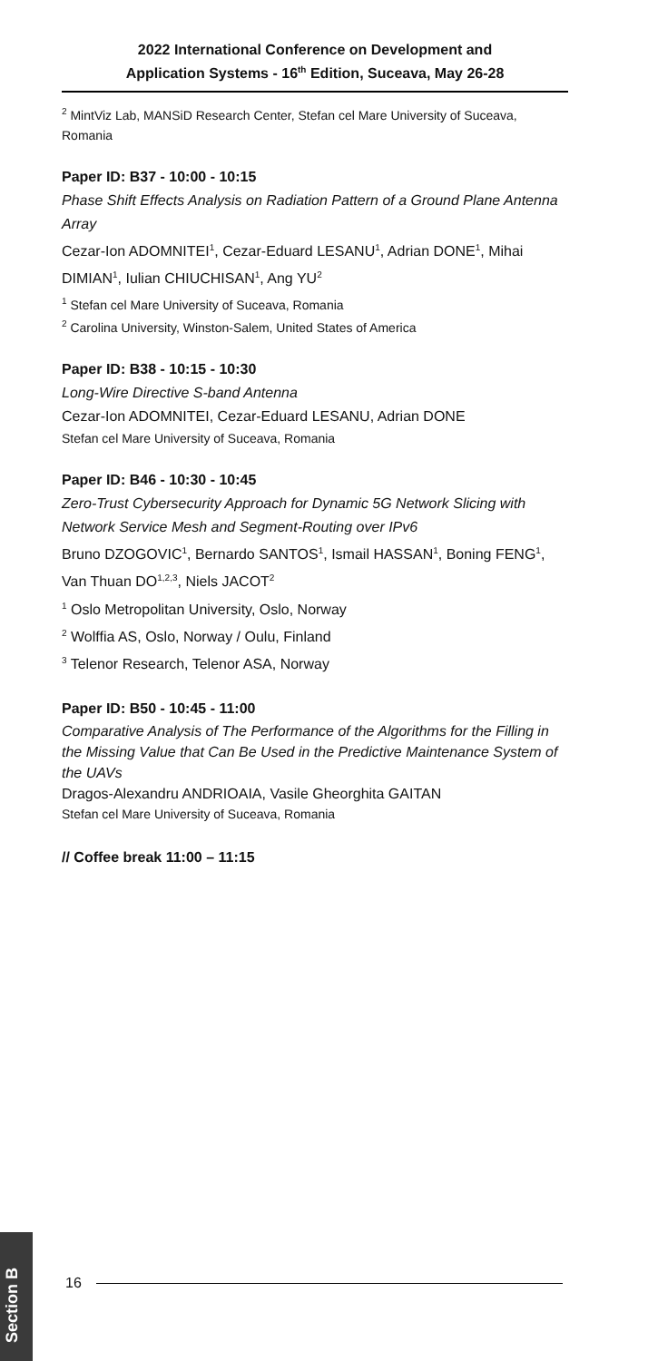2022 International Conference on Development and
Application Systems - 16<sup>th</sup> Edition, Suceava, May 26-28
<sup>2</sup> MintViz Lab, MANSiD Research Center, Stefan cel Mare University of Suceava, Romania
Paper ID: B37 - 10:00 - 10:15
Phase Shift Effects Analysis on Radiation Pattern of a Ground Plane Antenna Array
Cezar-Ion ADOMNITEI<sup>1</sup>, Cezar-Eduard LESANU<sup>1</sup>, Adrian DONE<sup>1</sup>, Mihai DIMIAN<sup>1</sup>, Iulian CHIUCHISAN<sup>1</sup>, Ang YU<sup>2</sup>
<sup>1</sup> Stefan cel Mare University of Suceava, Romania
<sup>2</sup> Carolina University, Winston-Salem, United States of America
Paper ID: B38 - 10:15 - 10:30
Long-Wire Directive S-band Antenna
Cezar-Ion ADOMNITEI, Cezar-Eduard LESANU, Adrian DONE
Stefan cel Mare University of Suceava, Romania
Paper ID: B46 - 10:30 - 10:45
Zero-Trust Cybersecurity Approach for Dynamic 5G Network Slicing with Network Service Mesh and Segment-Routing over IPv6
Bruno DZOGOVIC<sup>1</sup>, Bernardo SANTOS<sup>1</sup>, Ismail HASSAN<sup>1</sup>, Boning FENG<sup>1</sup>, Van Thuan DO<sup>1,2,3</sup>, Niels JACOT<sup>2</sup>
<sup>1</sup> Oslo Metropolitan University, Oslo, Norway
<sup>2</sup> Wolffia AS, Oslo, Norway / Oulu, Finland
<sup>3</sup> Telenor Research, Telenor ASA, Norway
Paper ID: B50 - 10:45 - 11:00
Comparative Analysis of The Performance of the Algorithms for the Filling in the Missing Value that Can Be Used in the Predictive Maintenance System of the UAVs
Dragos-Alexandru ANDRIOAIA, Vasile Gheorghita GAITAN
Stefan cel Mare University of Suceava, Romania
// Coffee break 11:00 – 11:15
Section B
16